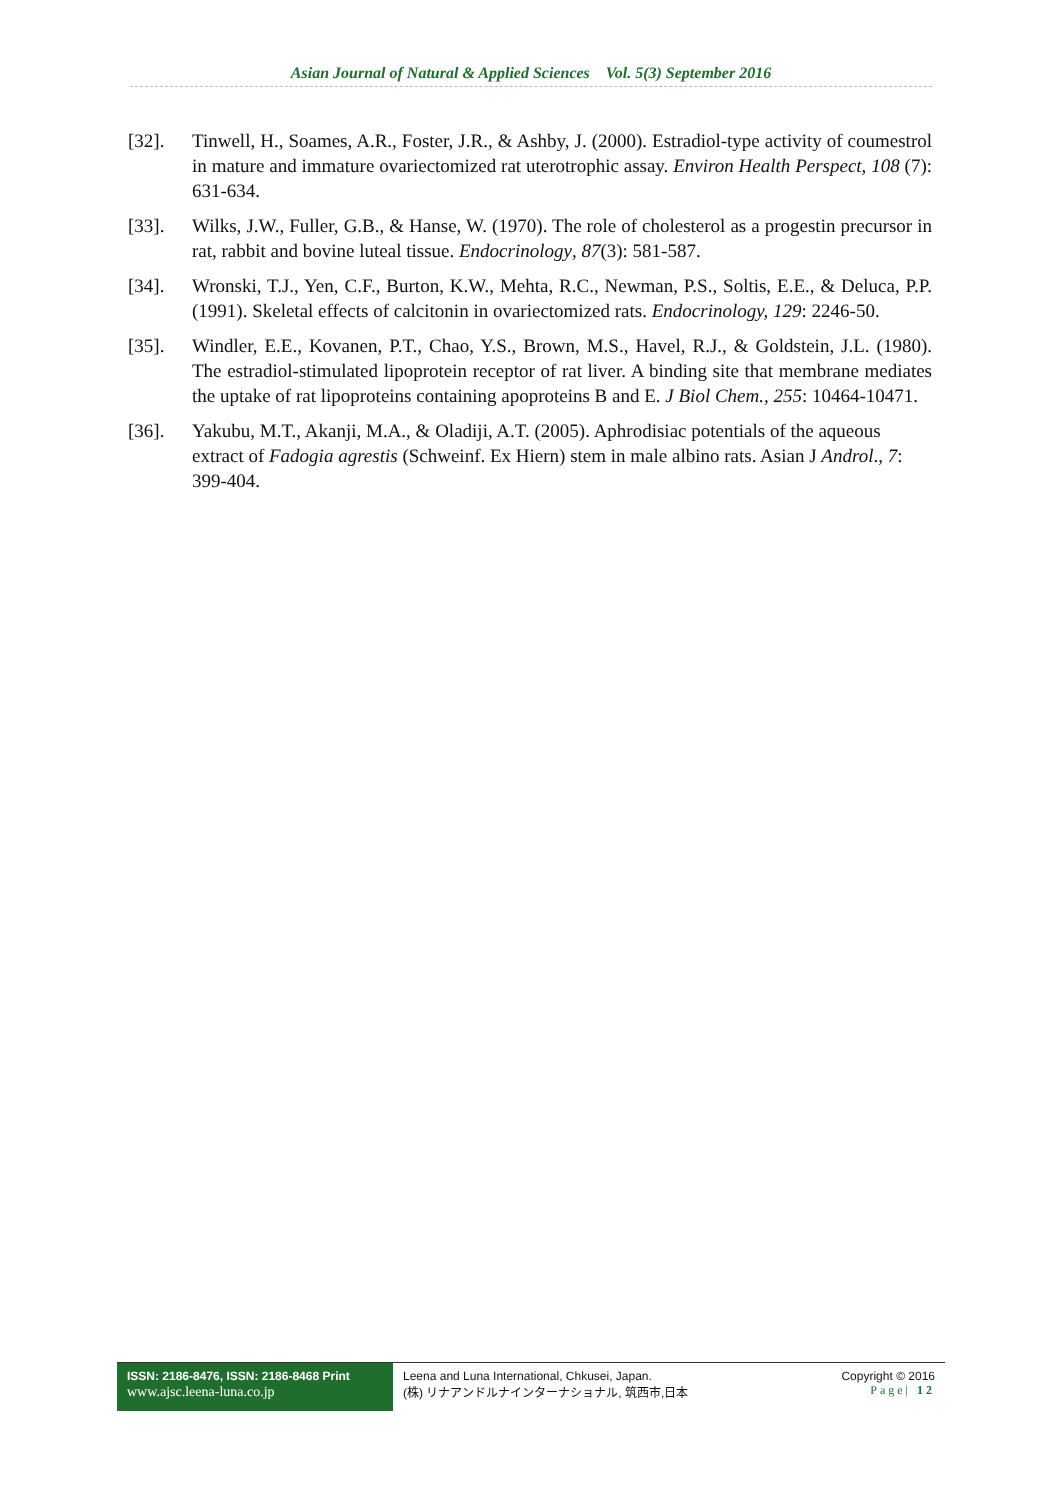Asian Journal of Natural & Applied Sciences Vol. 5(3) September 2016
[32]. Tinwell, H., Soames, A.R., Foster, J.R., & Ashby, J. (2000). Estradiol-type activity of coumestrol in mature and immature ovariectomized rat uterotrophic assay. Environ Health Perspect, 108 (7): 631-634.
[33]. Wilks, J.W., Fuller, G.B., & Hanse, W. (1970). The role of cholesterol as a progestin precursor in rat, rabbit and bovine luteal tissue. Endocrinology, 87(3): 581-587.
[34]. Wronski, T.J., Yen, C.F., Burton, K.W., Mehta, R.C., Newman, P.S., Soltis, E.E., & Deluca, P.P. (1991). Skeletal effects of calcitonin in ovariectomized rats. Endocrinology, 129: 2246‑50.
[35]. Windler, E.E., Kovanen, P.T., Chao, Y.S., Brown, M.S., Havel, R.J., & Goldstein, J.L. (1980). The estradiol‑stimulated lipoprotein receptor of rat liver. A binding site that membrane mediates the uptake of rat lipoproteins containing apoproteins B and E. J Biol Chem., 255: 10464‑10471.
[36]. Yakubu, M.T., Akanji, M.A., & Oladiji, A.T. (2005). Aphrodisiac potentials of the aqueous extract of Fadogia agrestis (Schweinf. Ex Hiern) stem in male albino rats. Asian J Androl., 7: 399-404.
ISSN: 2186-8476, ISSN: 2186-8468 Print
www.ajsc.leena-luna.co.jp
Leena and Luna International, Chkusei, Japan.
(株) リナアンドルナインターナショナル, 筑西市,日本
Copyright © 2016
Page| 12